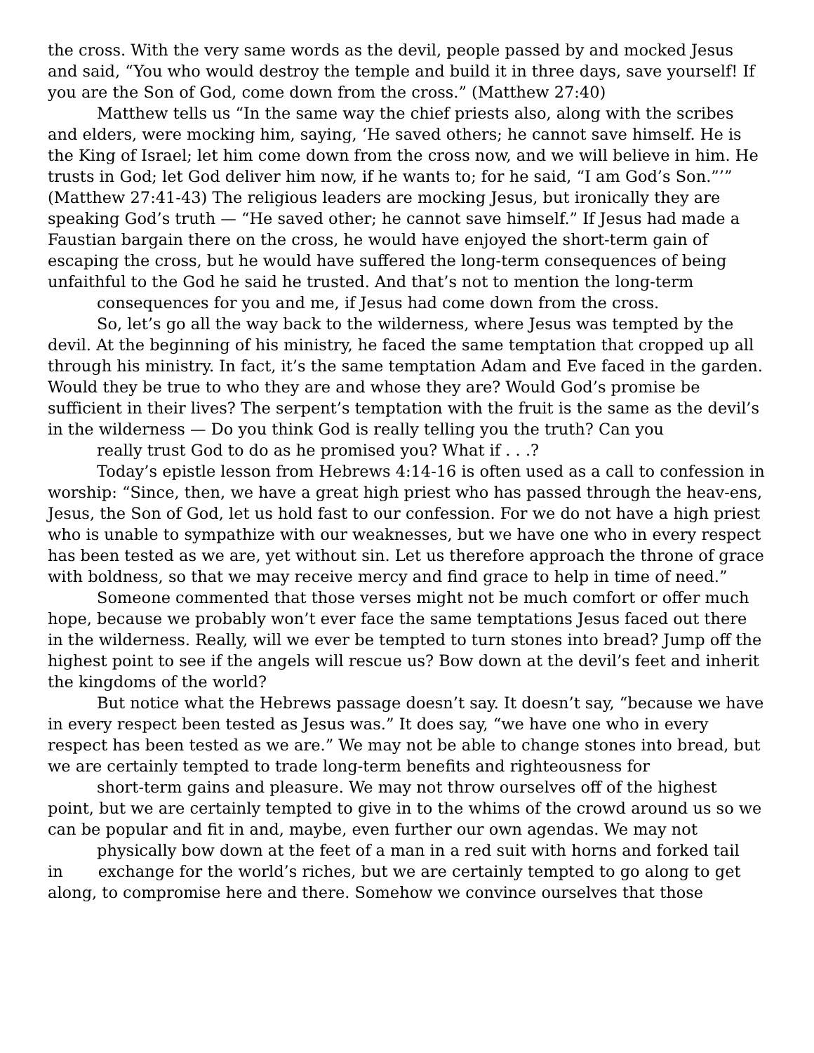the cross. With the very same words as the devil, people passed by and mocked Jesus and said, “You who would destroy the temple and build it in three days, save yourself! If you are the Son of God, come down from the cross.” (Matthew 27:40)
Matthew tells us “In the same way the chief priests also, along with the scribes and elders, were mocking him, saying, ‘He saved others; he cannot save himself. He is the King of Israel; let him come down from the cross now, and we will believe in him. He trusts in God; let God deliver him now, if he wants to; for he said, “I am God’s Son.”’” (Matthew 27:41-43) The religious leaders are mocking Jesus, but ironically they are speaking God’s truth — “He saved other; he cannot save himself.” If Jesus had made a Faustian bargain there on the cross, he would have enjoyed the short-term gain of escaping the cross, but he would have suffered the long-term consequences of being unfaithful to the God he said he trusted. And that’s not to mention the long-term
consequences for you and me, if Jesus had come down from the cross.
So, let’s go all the way back to the wilderness, where Jesus was tempted by the devil. At the beginning of his ministry, he faced the same temptation that cropped up all through his ministry. In fact, it’s the same temptation Adam and Eve faced in the garden. Would they be true to who they are and whose they are? Would God’s promise be sufficient in their lives? The serpent’s temptation with the fruit is the same as the devil’s in the wilderness — Do you think God is really telling you the truth? Can you
really trust God to do as he promised you? What if . . .?
Today’s epistle lesson from Hebrews 4:14-16 is often used as a call to confession in worship: “Since, then, we have a great high priest who has passed through the heav-ens, Jesus, the Son of God, let us hold fast to our confession. For we do not have a high priest who is unable to sympathize with our weaknesses, but we have one who in every respect has been tested as we are, yet without sin. Let us therefore approach the throne of grace with boldness, so that we may receive mercy and find grace to help in time of need.”
Someone commented that those verses might not be much comfort or offer much hope, because we probably won’t ever face the same temptations Jesus faced out there in the wilderness. Really, will we ever be tempted to turn stones into bread? Jump off the highest point to see if the angels will rescue us? Bow down at the devil’s feet and inherit the kingdoms of the world?
But notice what the Hebrews passage doesn’t say. It doesn’t say, “because we have in every respect been tested as Jesus was.” It does say, “we have one who in every respect has been tested as we are.” We may not be able to change stones into bread, but we are certainly tempted to trade long-term benefits and righteousness for
short-term gains and pleasure. We may not throw ourselves off of the highest point, but we are certainly tempted to give in to the whims of the crowd around us so we can be popular and fit in and, maybe, even further our own agendas. We may not
physically bow down at the feet of a man in a red suit with horns and forked tail
in exchange for the world’s riches, but we are certainly tempted to go along to get along, to compromise here and there. Somehow we convince ourselves that those